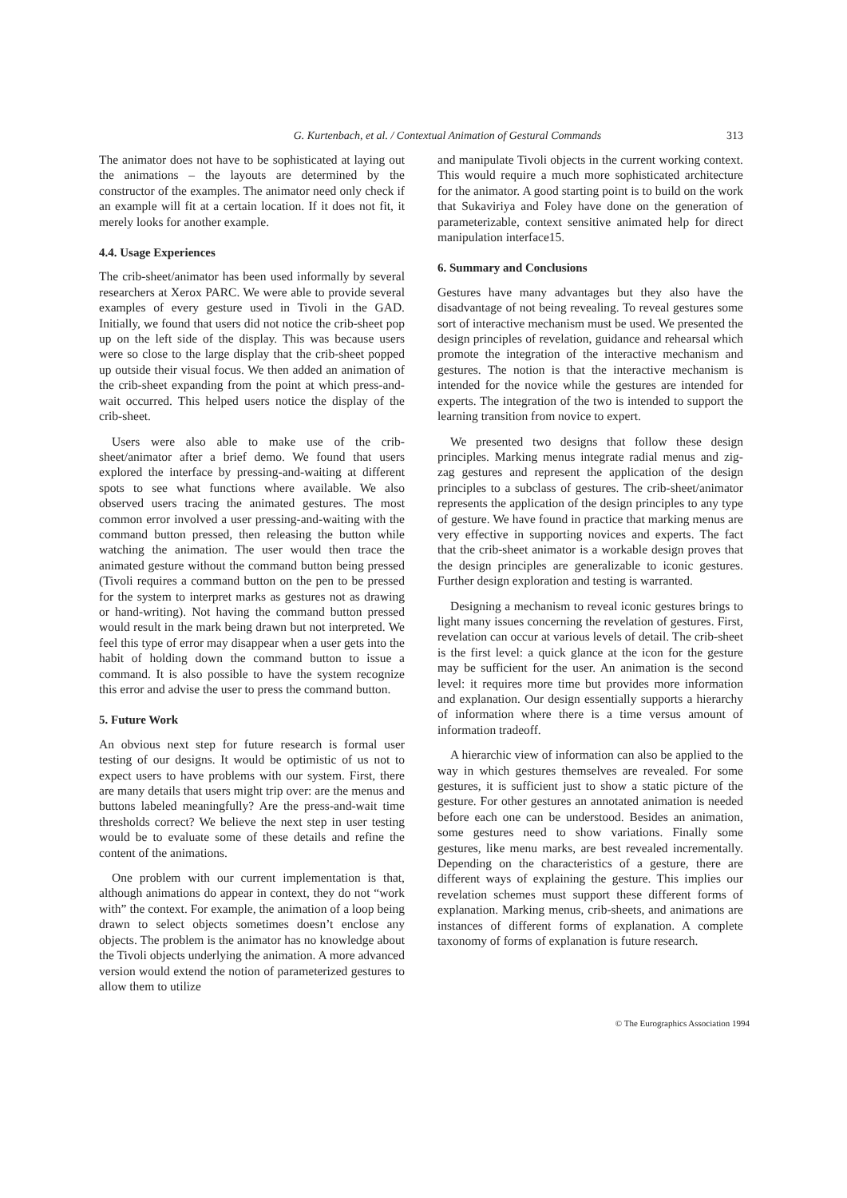G. Kurtenbach, et al. / Contextual Animation of Gestural Commands
313
The animator does not have to be sophisticated at laying out the animations – the layouts are determined by the constructor of the examples. The animator need only check if an example will fit at a certain location. If it does not fit, it merely looks for another example.
4.4. Usage Experiences
The crib-sheet/animator has been used informally by several researchers at Xerox PARC. We were able to provide several examples of every gesture used in Tivoli in the GAD. Initially, we found that users did not notice the crib-sheet pop up on the left side of the display. This was because users were so close to the large display that the crib-sheet popped up outside their visual focus. We then added an animation of the crib-sheet expanding from the point at which press-and-wait occurred. This helped users notice the display of the crib-sheet.
Users were also able to make use of the crib-sheet/animator after a brief demo. We found that users explored the interface by pressing-and-waiting at different spots to see what functions where available. We also observed users tracing the animated gestures. The most common error involved a user pressing-and-waiting with the command button pressed, then releasing the button while watching the animation. The user would then trace the animated gesture without the command button being pressed (Tivoli requires a command button on the pen to be pressed for the system to interpret marks as gestures not as drawing or hand-writing). Not having the command button pressed would result in the mark being drawn but not interpreted. We feel this type of error may disappear when a user gets into the habit of holding down the command button to issue a command. It is also possible to have the system recognize this error and advise the user to press the command button.
5. Future Work
An obvious next step for future research is formal user testing of our designs. It would be optimistic of us not to expect users to have problems with our system. First, there are many details that users might trip over: are the menus and buttons labeled meaningfully? Are the press-and-wait time thresholds correct? We believe the next step in user testing would be to evaluate some of these details and refine the content of the animations.
One problem with our current implementation is that, although animations do appear in context, they do not “work with” the context. For example, the animation of a loop being drawn to select objects sometimes doesn’t enclose any objects. The problem is the animator has no knowledge about the Tivoli objects underlying the animation. A more advanced version would extend the notion of parameterized gestures to allow them to utilize
and manipulate Tivoli objects in the current working context. This would require a much more sophisticated architecture for the animator. A good starting point is to build on the work that Sukaviriya and Foley have done on the generation of parameterizable, context sensitive animated help for direct manipulation interface15.
6. Summary and Conclusions
Gestures have many advantages but they also have the disadvantage of not being revealing. To reveal gestures some sort of interactive mechanism must be used. We presented the design principles of revelation, guidance and rehearsal which promote the integration of the interactive mechanism and gestures. The notion is that the interactive mechanism is intended for the novice while the gestures are intended for experts. The integration of the two is intended to support the learning transition from novice to expert.
We presented two designs that follow these design principles. Marking menus integrate radial menus and zig-zag gestures and represent the application of the design principles to a subclass of gestures. The crib-sheet/animator represents the application of the design principles to any type of gesture. We have found in practice that marking menus are very effective in supporting novices and experts. The fact that the crib-sheet animator is a workable design proves that the design principles are generalizable to iconic gestures. Further design exploration and testing is warranted.
Designing a mechanism to reveal iconic gestures brings to light many issues concerning the revelation of gestures. First, revelation can occur at various levels of detail. The crib-sheet is the first level: a quick glance at the icon for the gesture may be sufficient for the user. An animation is the second level: it requires more time but provides more information and explanation. Our design essentially supports a hierarchy of information where there is a time versus amount of information tradeoff.
A hierarchic view of information can also be applied to the way in which gestures themselves are revealed. For some gestures, it is sufficient just to show a static picture of the gesture. For other gestures an annotated animation is needed before each one can be understood. Besides an animation, some gestures need to show variations. Finally some gestures, like menu marks, are best revealed incrementally. Depending on the characteristics of a gesture, there are different ways of explaining the gesture. This implies our revelation schemes must support these different forms of explanation. Marking menus, crib-sheets, and animations are instances of different forms of explanation. A complete taxonomy of forms of explanation is future research.
© The Eurographics Association 1994